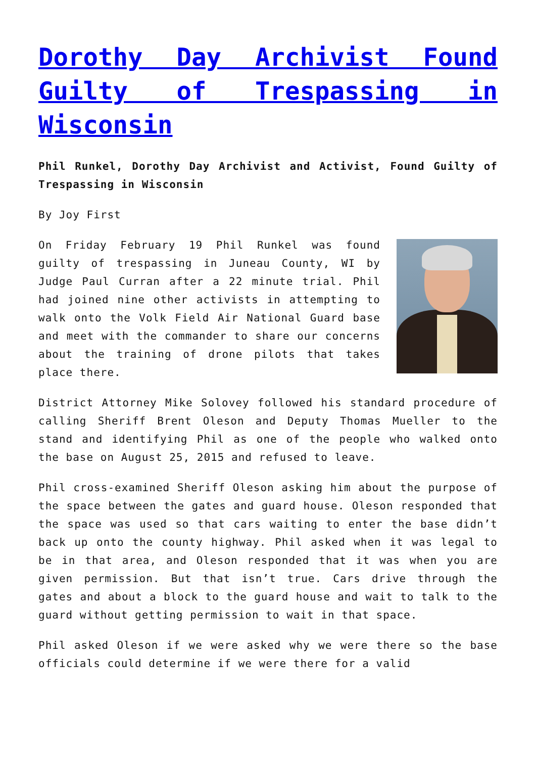Dorothy Day Archivist Found Guilty of Trespassing in Wisconsin
Phil Runkel, Dorothy Day Archivist and Activist, Found Guilty of Trespassing in Wisconsin
By Joy First
On Friday February 19 Phil Runkel was found guilty of trespassing in Juneau County, WI by Judge Paul Curran after a 22 minute trial. Phil had joined nine other activists in attempting to walk onto the Volk Field Air National Guard base and meet with the commander to share our concerns about the training of drone pilots that takes place there.
District Attorney Mike Solovey followed his standard procedure of calling Sheriff Brent Oleson and Deputy Thomas Mueller to the stand and identifying Phil as one of the people who walked onto the base on August 25, 2015 and refused to leave.
Phil cross-examined Sheriff Oleson asking him about the purpose of the space between the gates and guard house. Oleson responded that the space was used so that cars waiting to enter the base didn’t back up onto the county highway. Phil asked when it was legal to be in that area, and Oleson responded that it was when you are given permission. But that isn’t true. Cars drive through the gates and about a block to the guard house and wait to talk to the guard without getting permission to wait in that space.
Phil asked Oleson if we were asked why we were there so the base officials could determine if we were there for a valid